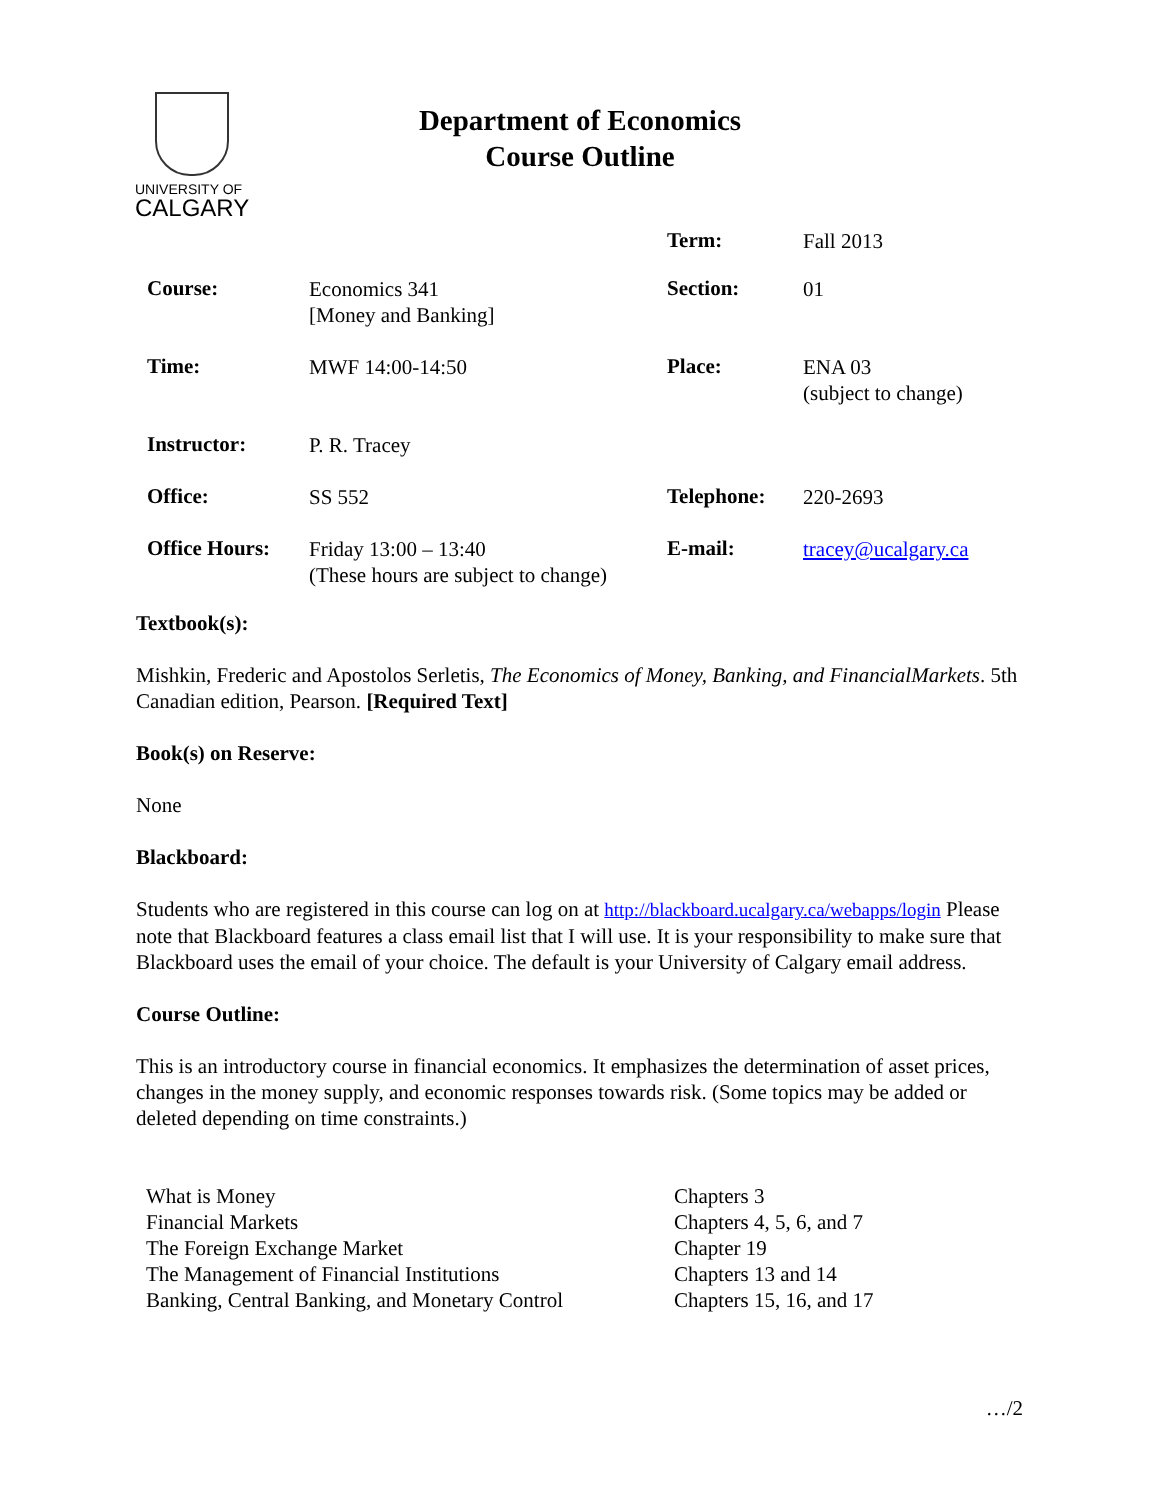UNIVERSITY OF
CALGARY
Department of Economics
Course Outline
| | | Term: | Fall 2013 |
| Course: | Economics 341 [Money and Banking] | Section: | 01 |
| Time: | MWF 14:00-14:50 | Place: | ENA 03 (subject to change) |
| Instructor: | P. R. Tracey | | |
| Office: | SS 552 | Telephone: | 220-2693 |
| Office Hours: | Friday 13:00 – 13:40 (These hours are subject to change) | E-mail: | tracey@ucalgary.ca |
Textbook(s):
Mishkin, Frederic and Apostolos Serletis, The Economics of Money, Banking, and FinancialMarkets. 5th Canadian edition, Pearson. [Required Text]
Book(s) on Reserve:
None
Blackboard:
Students who are registered in this course can log on at http://blackboard.ucalgary.ca/webapps/login Please note that Blackboard features a class email list that I will use. It is your responsibility to make sure that Blackboard uses the email of your choice. The default is your University of Calgary email address.
Course Outline:
This is an introductory course in financial economics. It emphasizes the determination of asset prices, changes in the money supply, and economic responses towards risk. (Some topics may be added or deleted depending on time constraints.)
| What is Money | Chapters 3 |
| Financial Markets | Chapters 4, 5, 6, and 7 |
| The Foreign Exchange Market | Chapter 19 |
| The Management of Financial Institutions | Chapters 13 and 14 |
| Banking, Central Banking, and Monetary Control | Chapters 15, 16, and 17 |
…/2